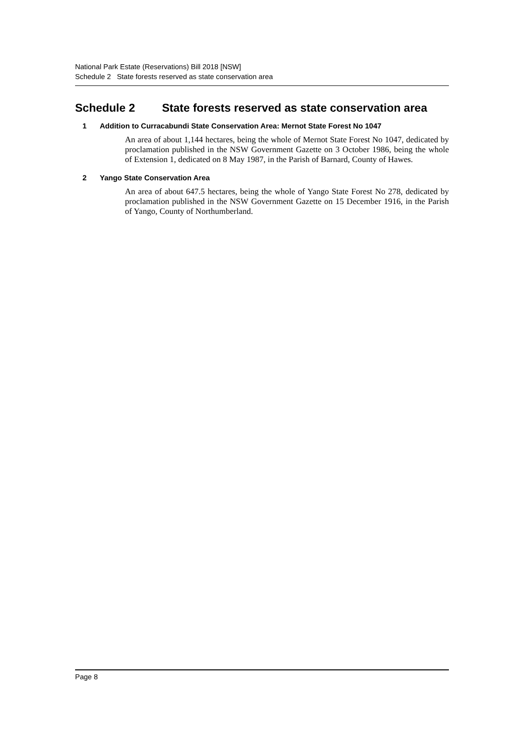National Park Estate (Reservations) Bill 2018 [NSW]
Schedule 2 State forests reserved as state conservation area
Schedule 2 State forests reserved as state conservation area
1 Addition to Curracabundi State Conservation Area: Mernot State Forest No 1047
An area of about 1,144 hectares, being the whole of Mernot State Forest No 1047, dedicated by proclamation published in the NSW Government Gazette on 3 October 1986, being the whole of Extension 1, dedicated on 8 May 1987, in the Parish of Barnard, County of Hawes.
2 Yango State Conservation Area
An area of about 647.5 hectares, being the whole of Yango State Forest No 278, dedicated by proclamation published in the NSW Government Gazette on 15 December 1916, in the Parish of Yango, County of Northumberland.
Page 8